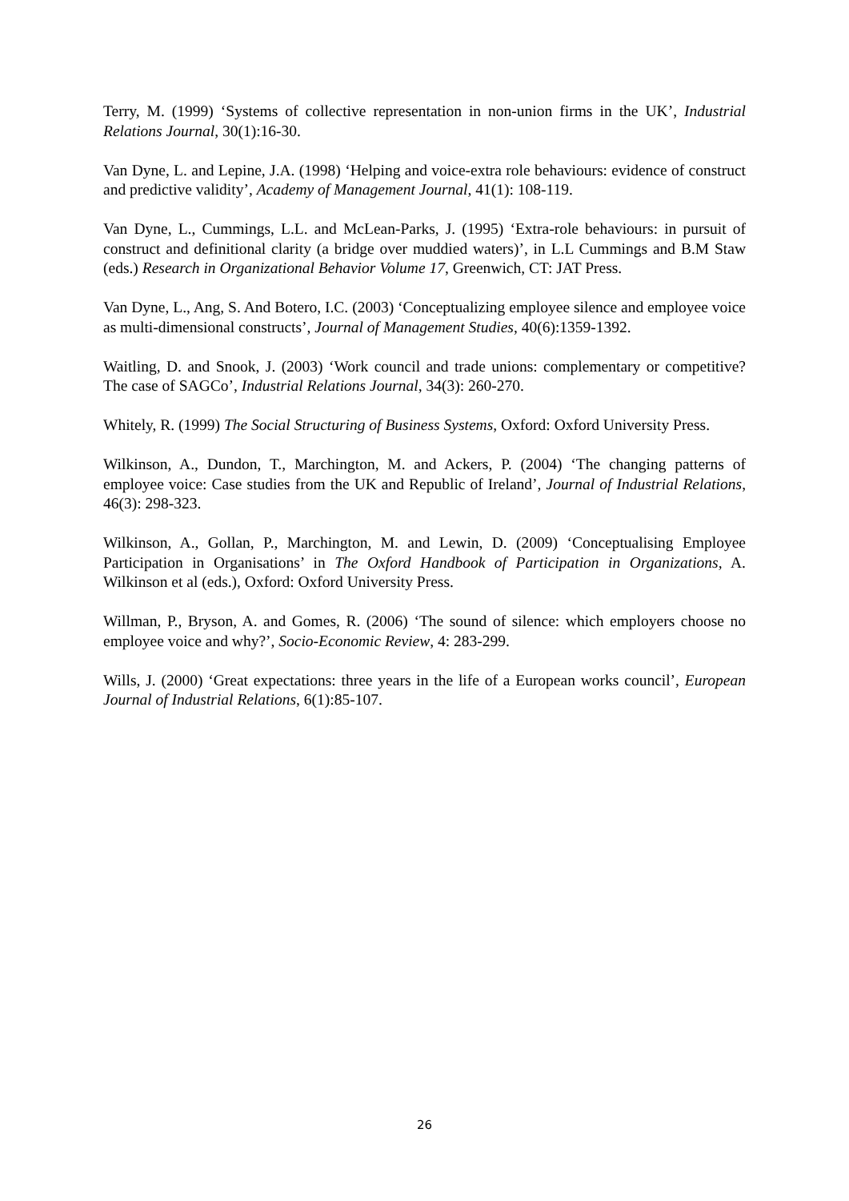Terry, M. (1999) ‘Systems of collective representation in non-union firms in the UK’, Industrial Relations Journal, 30(1):16-30.
Van Dyne, L. and Lepine, J.A. (1998) ‘Helping and voice-extra role behaviours: evidence of construct and predictive validity’, Academy of Management Journal, 41(1): 108-119.
Van Dyne, L., Cummings, L.L. and McLean-Parks, J. (1995) ‘Extra-role behaviours: in pursuit of construct and definitional clarity (a bridge over muddied waters)’, in L.L Cummings and B.M Staw (eds.) Research in Organizational Behavior Volume 17, Greenwich, CT: JAT Press.
Van Dyne, L., Ang, S. And Botero, I.C. (2003) ‘Conceptualizing employee silence and employee voice as multi-dimensional constructs’, Journal of Management Studies, 40(6):1359-1392.
Waitling, D. and Snook, J. (2003) ‘Work council and trade unions: complementary or competitive? The case of SAGCo’, Industrial Relations Journal, 34(3): 260-270.
Whitely, R. (1999) The Social Structuring of Business Systems, Oxford: Oxford University Press.
Wilkinson, A., Dundon, T., Marchington, M. and Ackers, P. (2004) ‘The changing patterns of employee voice: Case studies from the UK and Republic of Ireland’, Journal of Industrial Relations, 46(3): 298-323.
Wilkinson, A., Gollan, P., Marchington, M. and Lewin, D. (2009) ‘Conceptualising Employee Participation in Organisations’ in The Oxford Handbook of Participation in Organizations, A. Wilkinson et al (eds.), Oxford: Oxford University Press.
Willman, P., Bryson, A. and Gomes, R. (2006) ‘The sound of silence: which employers choose no employee voice and why?’, Socio-Economic Review, 4: 283-299.
Wills, J. (2000) ‘Great expectations: three years in the life of a European works council’, European Journal of Industrial Relations, 6(1):85-107.
26